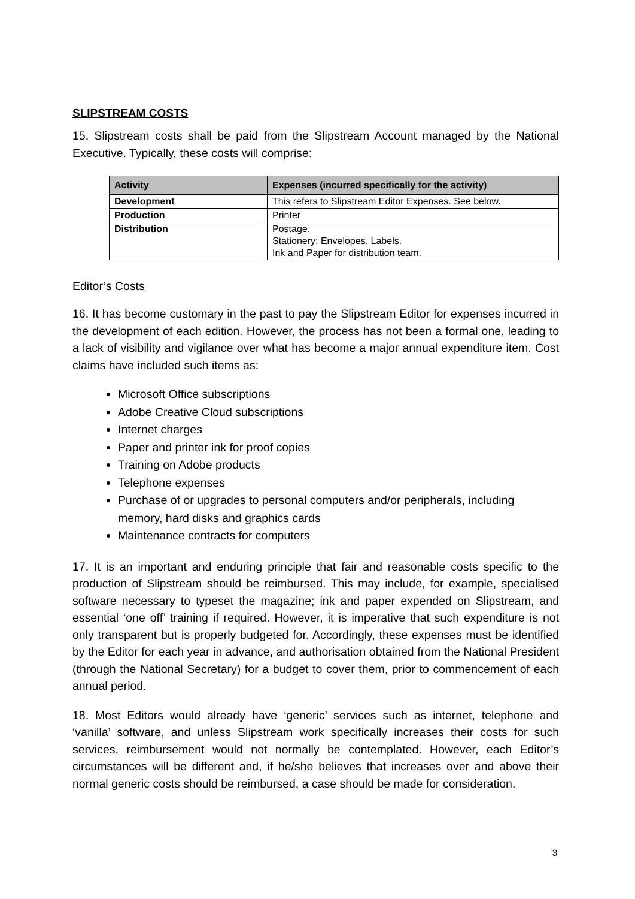SLIPSTREAM COSTS
15. Slipstream costs shall be paid from the Slipstream Account managed by the National Executive. Typically, these costs will comprise:
| Activity | Expenses (incurred specifically for the activity) |
| --- | --- |
| Development | This refers to Slipstream Editor Expenses. See below. |
| Production | Printer |
| Distribution | Postage. Stationery: Envelopes, Labels. Ink and Paper for distribution team. |
Editor’s Costs
16. It has become customary in the past to pay the Slipstream Editor for expenses incurred in the development of each edition. However, the process has not been a formal one, leading to a lack of visibility and vigilance over what has become a major annual expenditure item. Cost claims have included such items as:
Microsoft Office subscriptions
Adobe Creative Cloud subscriptions
Internet charges
Paper and printer ink for proof copies
Training on Adobe products
Telephone expenses
Purchase of or upgrades to personal computers and/or peripherals, including memory, hard disks and graphics cards
Maintenance contracts for computers
17. It is an important and enduring principle that fair and reasonable costs specific to the production of Slipstream should be reimbursed. This may include, for example, specialised software necessary to typeset the magazine; ink and paper expended on Slipstream, and essential ‘one off’ training if required. However, it is imperative that such expenditure is not only transparent but is properly budgeted for. Accordingly, these expenses must be identified by the Editor for each year in advance, and authorisation obtained from the National President (through the National Secretary) for a budget to cover them, prior to commencement of each annual period.
18. Most Editors would already have ‘generic’ services such as internet, telephone and ‘vanilla’ software, and unless Slipstream work specifically increases their costs for such services, reimbursement would not normally be contemplated. However, each Editor’s circumstances will be different and, if he/she believes that increases over and above their normal generic costs should be reimbursed, a case should be made for consideration.
3